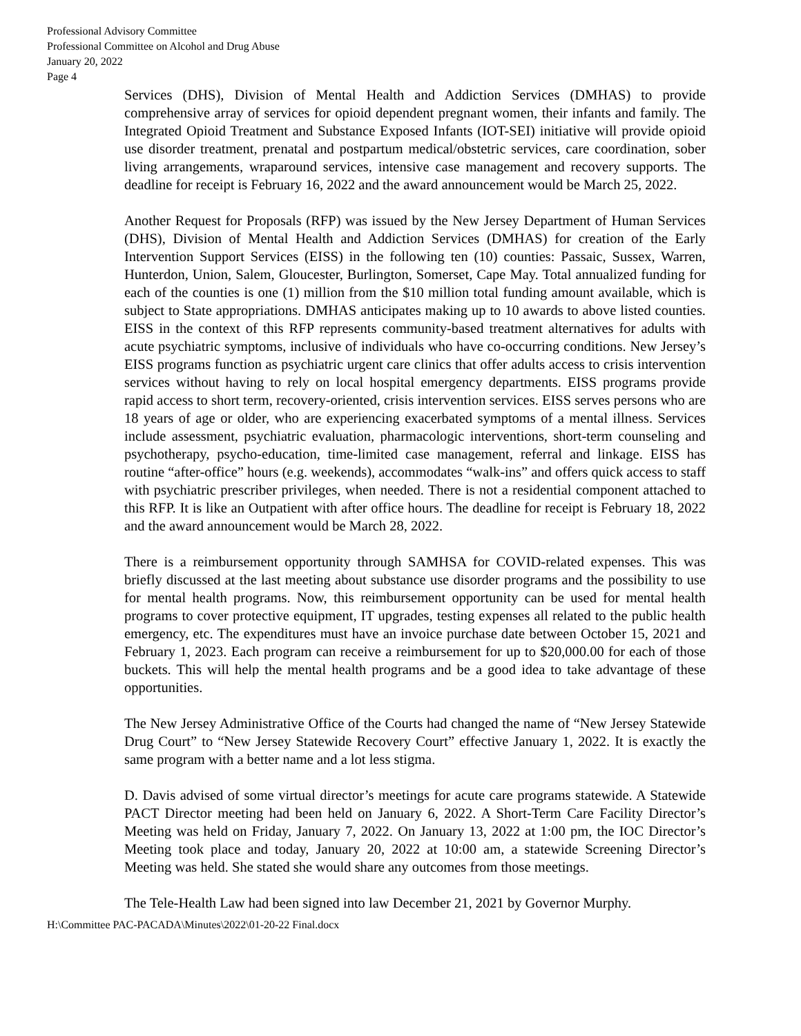Professional Advisory Committee
Professional Committee on Alcohol and Drug Abuse
January 20, 2022
Page 4
Services (DHS), Division of Mental Health and Addiction Services (DMHAS) to provide comprehensive array of services for opioid dependent pregnant women, their infants and family. The Integrated Opioid Treatment and Substance Exposed Infants (IOT-SEI) initiative will provide opioid use disorder treatment, prenatal and postpartum medical/obstetric services, care coordination, sober living arrangements, wraparound services, intensive case management and recovery supports. The deadline for receipt is February 16, 2022 and the award announcement would be March 25, 2022.
Another Request for Proposals (RFP) was issued by the New Jersey Department of Human Services (DHS), Division of Mental Health and Addiction Services (DMHAS) for creation of the Early Intervention Support Services (EISS) in the following ten (10) counties: Passaic, Sussex, Warren, Hunterdon, Union, Salem, Gloucester, Burlington, Somerset, Cape May. Total annualized funding for each of the counties is one (1) million from the $10 million total funding amount available, which is subject to State appropriations. DMHAS anticipates making up to 10 awards to above listed counties. EISS in the context of this RFP represents community-based treatment alternatives for adults with acute psychiatric symptoms, inclusive of individuals who have co-occurring conditions. New Jersey’s EISS programs function as psychiatric urgent care clinics that offer adults access to crisis intervention services without having to rely on local hospital emergency departments. EISS programs provide rapid access to short term, recovery-oriented, crisis intervention services. EISS serves persons who are 18 years of age or older, who are experiencing exacerbated symptoms of a mental illness. Services include assessment, psychiatric evaluation, pharmacologic interventions, short-term counseling and psychotherapy, psycho-education, time-limited case management, referral and linkage. EISS has routine “after-office” hours (e.g. weekends), accommodates “walk-ins” and offers quick access to staff with psychiatric prescriber privileges, when needed. There is not a residential component attached to this RFP. It is like an Outpatient with after office hours. The deadline for receipt is February 18, 2022 and the award announcement would be March 28, 2022.
There is a reimbursement opportunity through SAMHSA for COVID-related expenses. This was briefly discussed at the last meeting about substance use disorder programs and the possibility to use for mental health programs. Now, this reimbursement opportunity can be used for mental health programs to cover protective equipment, IT upgrades, testing expenses all related to the public health emergency, etc. The expenditures must have an invoice purchase date between October 15, 2021 and February 1, 2023. Each program can receive a reimbursement for up to $20,000.00 for each of those buckets. This will help the mental health programs and be a good idea to take advantage of these opportunities.
The New Jersey Administrative Office of the Courts had changed the name of “New Jersey Statewide Drug Court” to “New Jersey Statewide Recovery Court” effective January 1, 2022. It is exactly the same program with a better name and a lot less stigma.
D. Davis advised of some virtual director’s meetings for acute care programs statewide. A Statewide PACT Director meeting had been held on January 6, 2022. A Short-Term Care Facility Director’s Meeting was held on Friday, January 7, 2022. On January 13, 2022 at 1:00 pm, the IOC Director’s Meeting took place and today, January 20, 2022 at 10:00 am, a statewide Screening Director’s Meeting was held. She stated she would share any outcomes from those meetings.
The Tele-Health Law had been signed into law December 21, 2021 by Governor Murphy.
H:\Committee PAC-PACADA\Minutes\2022\01-20-22 Final.docx